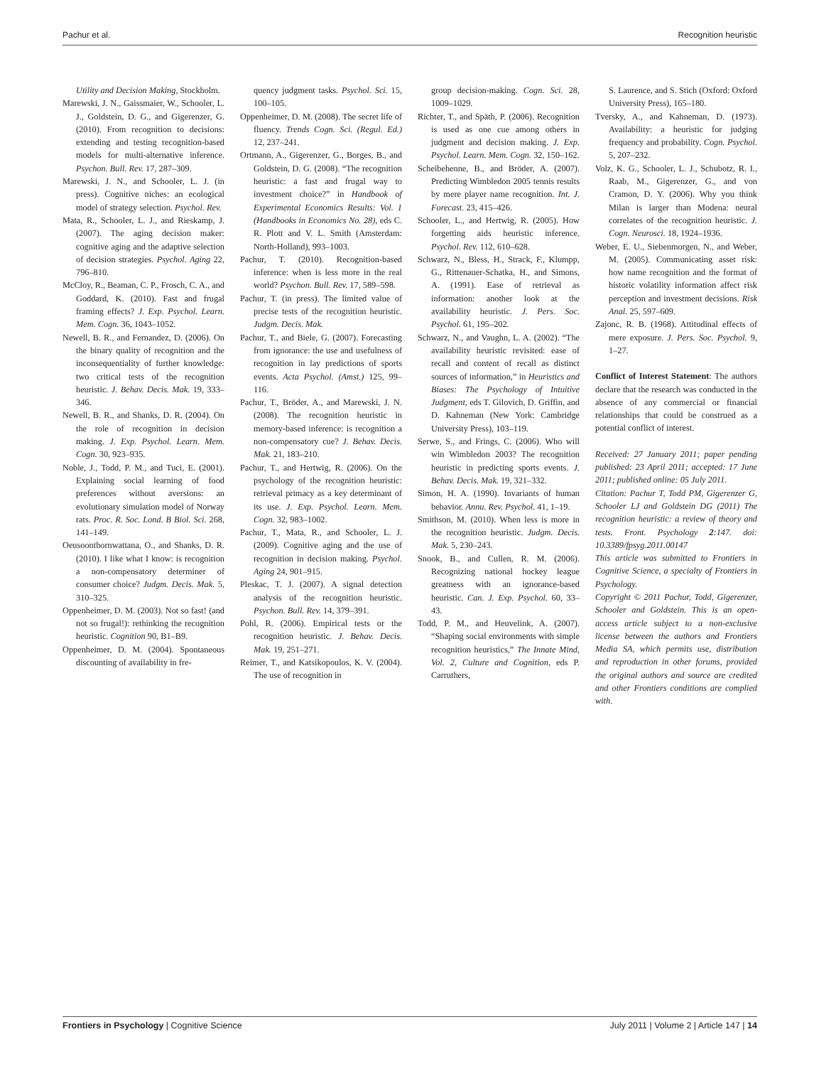Pachur et al. Recognition heuristic
Utility and Decision Making, Stockholm.
Marewski, J. N., Gaissmaier, W., Schooler, L. J., Goldstein, D. G., and Gigerenzer, G. (2010). From recognition to decisions: extending and testing recognition-based models for multi-alternative inference. Psychon. Bull. Rev. 17, 287–309.
Marewski, J. N., and Schooler, L. J. (in press). Cognitive niches: an ecological model of strategy selection. Psychol. Rev.
Mata, R., Schooler, L. J., and Rieskamp, J. (2007). The aging decision maker: cognitive aging and the adaptive selection of decision strategies. Psychol. Aging 22, 796–810.
McCloy, R., Beaman, C. P., Frosch, C. A., and Goddard, K. (2010). Fast and frugal framing effects? J. Exp. Psychol. Learn. Mem. Cogn. 36, 1043–1052.
Newell, B. R., and Fernandez, D. (2006). On the binary quality of recognition and the inconsequentiality of further knowledge: two critical tests of the recognition heuristic. J. Behav. Decis. Mak. 19, 333–346.
Newell, B. R., and Shanks, D. R. (2004). On the role of recognition in decision making. J. Exp. Psychol. Learn. Mem. Cogn. 30, 923–935.
Noble, J., Todd, P. M., and Tuci, E. (2001). Explaining social learning of food preferences without aversions: an evolutionary simulation model of Norway rats. Proc. R. Soc. Lond. B Biol. Sci. 268, 141–149.
Oeusoonthornwattana, O., and Shanks, D. R. (2010). I like what I know: is recognition a non-compensatory determiner of consumer choice? Judgm. Decis. Mak. 5, 310–325.
Oppenheimer, D. M. (2003). Not so fast! (and not so frugal!): rethinking the recognition heuristic. Cognition 90, B1–B9.
Oppenheimer, D. M. (2004). Spontaneous discounting of availability in fre-
quency judgment tasks. Psychol. Sci. 15, 100–105.
Oppenheimer, D. M. (2008). The secret life of fluency. Trends Cogn. Sci. (Regul. Ed.) 12, 237–241.
Ortmann, A., Gigerenzer, G., Borges, B., and Goldstein, D. G. (2008). “The recognition heuristic: a fast and frugal way to investment choice?” in Handbook of Experimental Economics Results: Vol. 1 (Handbooks in Economics No. 28), eds C. R. Plott and V. L. Smith (Amsterdam: North-Holland), 993–1003.
Pachur, T. (2010). Recognition-based inference: when is less more in the real world? Psychon. Bull. Rev. 17, 589–598.
Pachur, T. (in press). The limited value of precise tests of the recognition heuristic. Judgm. Decis. Mak.
Pachur, T., and Biele, G. (2007). Forecasting from ignorance: the use and usefulness of recognition in lay predictions of sports events. Acta Psychol. (Amst.) 125, 99–116.
Pachur, T., Bröder, A., and Marewski, J. N. (2008). The recognition heuristic in memory-based inference: is recognition a non-compensatory cue? J. Behav. Decis. Mak. 21, 183–210.
Pachur, T., and Hertwig, R. (2006). On the psychology of the recognition heuristic: retrieval primacy as a key determinant of its use. J. Exp. Psychol. Learn. Mem. Cogn. 32, 983–1002.
Pachur, T., Mata, R., and Schooler, L. J. (2009). Cognitive aging and the use of recognition in decision making. Psychol. Aging 24, 901–915.
Pleskac, T. J. (2007). A signal detection analysis of the recognition heuristic. Psychon. Bull. Rev. 14, 379–391.
Pohl, R. (2006). Empirical tests or the recognition heuristic. J. Behav. Decis. Mak. 19, 251–271.
Reimer, T., and Katsikopoulos, K. V. (2004). The use of recognition in
group decision-making. Cogn. Sci. 28, 1009–1029.
Richter, T., and Späth, P. (2006). Recognition is used as one cue among others in judgment and decision making. J. Exp. Psychol. Learn. Mem. Cogn. 32, 150–162.
Scheibehenne, B., and Bröder, A. (2007). Predicting Wimbledon 2005 tennis results by mere player name recognition. Int. J. Forecast. 23, 415–426.
Schooler, L., and Hertwig, R. (2005). How forgetting aids heuristic inference. Psychol. Rev. 112, 610–628.
Schwarz, N., Bless, H., Strack, F., Klumpp, G., Rittenauer-Schatka, H., and Simons, A. (1991). Ease of retrieval as information: another look at the availability heuristic. J. Pers. Soc. Psychol. 61, 195–202.
Schwarz, N., and Vaughn, L. A. (2002). “The availability heuristic revisited: ease of recall and content of recall as distinct sources of information,” in Heuristics and Biases: The Psychology of Intuitive Judgment, eds T. Gilovich, D. Griffin, and D. Kahneman (New York: Cambridge University Press), 103–119.
Serwe, S., and Frings, C. (2006). Who will win Wimbledon 2003? The recognition heuristic in predicting sports events. J. Behav. Decis. Mak. 19, 321–332.
Simon, H. A. (1990). Invariants of human behavior. Annu. Rev. Psychol. 41, 1–19.
Smithson, M. (2010). When less is more in the recognition heuristic. Judgm. Decis. Mak. 5, 230–243.
Snook, B., and Cullen, R. M. (2006). Recognizing national hockey league greatness with an ignorance-based heuristic. Can. J. Exp. Psychol. 60, 33–43.
Todd, P. M., and Heuvelink, A. (2007). “Shaping social environments with simple recognition heuristics,” The Innate Mind, Vol. 2, Culture and Cognition, eds P. Carruthers,
S. Laurence, and S. Stich (Oxford: Oxford University Press), 165–180.
Tversky, A., and Kahneman, D. (1973). Availability: a heuristic for judging frequency and probability. Cogn. Psychol. 5, 207–232.
Volz, K. G., Schooler, L. J., Schubotz, R. I., Raab, M., Gigerenzer, G., and von Cramon, D. Y. (2006). Why you think Milan is larger than Modena: neural correlates of the recognition heuristic. J. Cogn. Neurosci. 18, 1924–1936.
Weber, E. U., Siebenmorgen, N., and Weber, M. (2005). Communicating asset risk: how name recognition and the format of historic volatility information affect risk perception and investment decisions. Risk Anal. 25, 597–609.
Zajonc, R. B. (1968). Attitudinal effects of mere exposure. J. Pers. Soc. Psychol. 9, 1–27.
Conflict of Interest Statement: The authors declare that the research was conducted in the absence of any commercial or financial relationships that could be construed as a potential conflict of interest.
Received: 27 January 2011; paper pending published: 23 April 2011; accepted: 17 June 2011; published online: 05 July 2011.
Citation: Pachur T, Todd PM, Gigerenzer G, Schooler LJ and Goldstein DG (2011) The recognition heuristic: a review of theory and tests. Front. Psychology 2:147. doi: 10.3389/fpsyg.2011.00147
This article was submitted to Frontiers in Cognitive Science, a specialty of Frontiers in Psychology.
Copyright © 2011 Pachur, Todd, Gigerenzer, Schooler and Goldstein. This is an open-access article subject to a non-exclusive license between the authors and Frontiers Media SA, which permits use, distribution and reproduction in other forums, provided the original authors and source are credited and other Frontiers conditions are complied with.
Frontiers in Psychology | Cognitive Science July 2011 | Volume 2 | Article 147 | 14